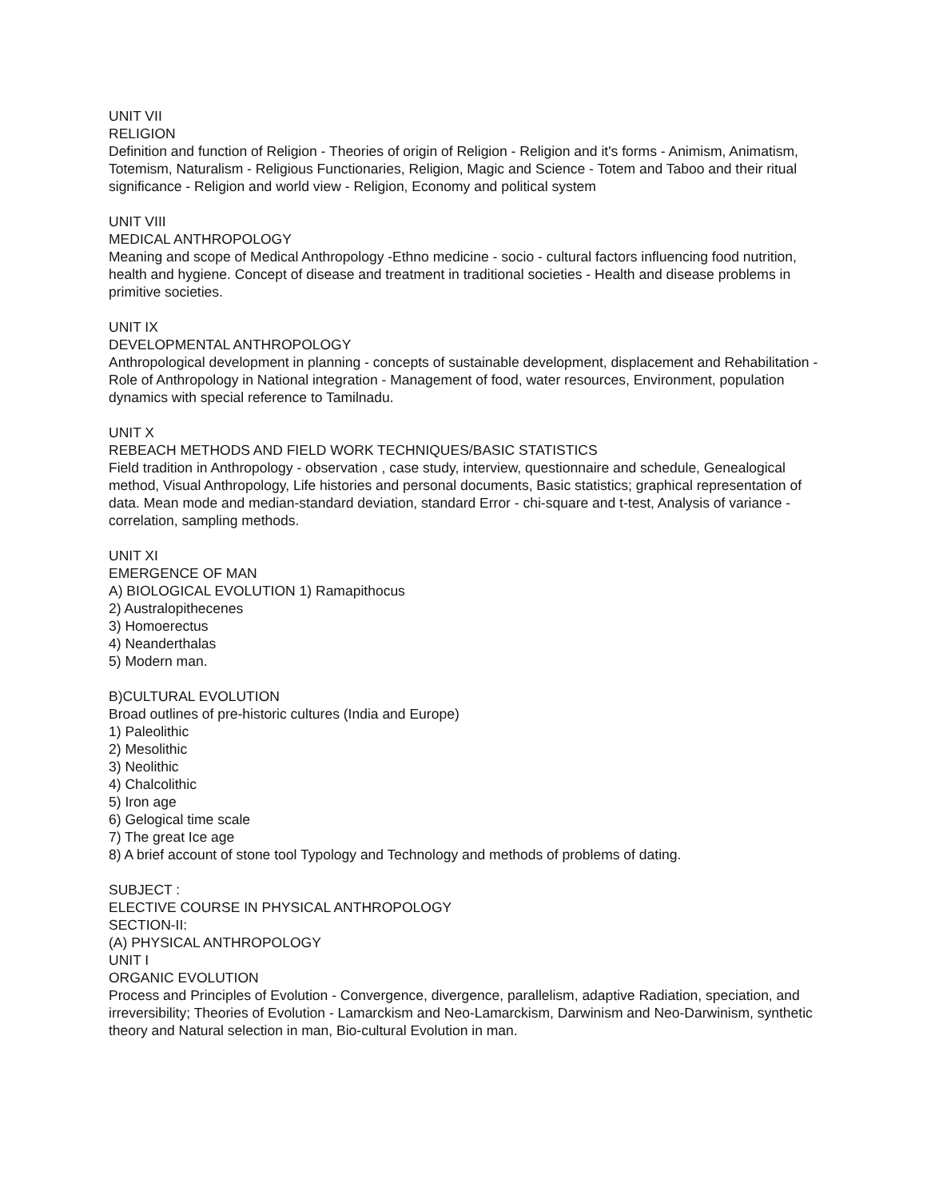UNIT VII
RELIGION
Definition and function of Religion - Theories of origin of Religion - Religion and it's forms - Animism, Animatism, Totemism, Naturalism - Religious Functionaries, Religion, Magic and Science - Totem and Taboo and their ritual significance - Religion and world view - Religion, Economy and political system
UNIT VIII
MEDICAL ANTHROPOLOGY
Meaning and scope of Medical Anthropology -Ethno medicine - socio - cultural factors influencing food nutrition, health and hygiene. Concept of disease and treatment in traditional societies - Health and disease problems in primitive societies.
UNIT IX
DEVELOPMENTAL ANTHROPOLOGY
Anthropological development in planning - concepts of sustainable development, displacement and Rehabilitation - Role of Anthropology in National integration - Management of food, water resources, Environment, population dynamics with special reference to Tamilnadu.
UNIT X
REBEACH METHODS AND FIELD WORK TECHNIQUES/BASIC STATISTICS
Field tradition in Anthropology - observation , case study, interview, questionnaire and schedule, Genealogical method, Visual Anthropology, Life histories and personal documents, Basic statistics; graphical representation of data. Mean mode and median-standard deviation, standard Error - chi-square and t-test, Analysis of variance - correlation, sampling methods.
UNIT XI
EMERGENCE OF MAN
A) BIOLOGICAL EVOLUTION 1) Ramapithocus
2) Australopithecenes
3) Homoerectus
4) Neanderthalas
5) Modern man.
B)CULTURAL EVOLUTION
Broad outlines of pre-historic cultures (India and Europe)
1) Paleolithic
2) Mesolithic
3) Neolithic
4) Chalcolithic
5) Iron age
6) Gelogical time scale
7) The great Ice age
8) A brief account of stone tool Typology and Technology and methods of problems of dating.
SUBJECT :
ELECTIVE COURSE IN PHYSICAL ANTHROPOLOGY
SECTION-II:
(A) PHYSICAL ANTHROPOLOGY
UNIT I
ORGANIC EVOLUTION
Process and Principles of Evolution - Convergence, divergence, parallelism, adaptive Radiation, speciation, and irreversibility; Theories of Evolution - Lamarckism and Neo-Lamarckism, Darwinism and Neo-Darwinism, synthetic theory and Natural selection in man, Bio-cultural Evolution in man.